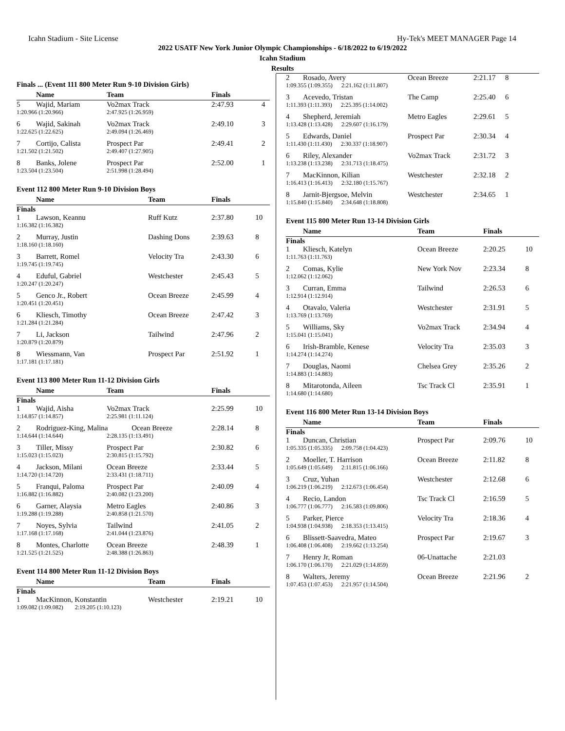Icahn Stadium - Site License Hy-Tek's MEET MANAGER Page 14
2022 USATF New York Junior Olympic Championships - 6/18/2022 to 6/19/2022
Icahn Stadium
Results
Finals ... (Event 111 800 Meter Run 9-10 Division Girls)
| | Name | Team | Finals | |
| --- | --- | --- | --- | --- |
| 5 | Wajid, Mariam | Vo2max Track | 2:47.93 | 4 |
| 1:20.966 (1:20.966) | | 2:47.925 (1:26.959) | | |
| 6 | Wajid, Sakinah | Vo2max Track | 2:49.10 | 3 |
| 1:22.625 (1:22.625) | | 2:49.094 (1:26.469) | | |
| 7 | Cortijo, Calista | Prospect Par | 2:49.41 | 2 |
| 1:21.502 (1:21.502) | | 2:49.407 (1:27.905) | | |
| 8 | Banks, Jolene | Prospect Par | 2:52.00 | 1 |
| 1:23.504 (1:23.504) | | 2:51.998 (1:28.494) | | |
Event 112 800 Meter Run 9-10 Division Boys
| | Name | Team | Finals | |
| --- | --- | --- | --- | --- |
| Finals | | | | |
| 1 | Lawson, Keannu | Ruff Kutz | 2:37.80 | 10 |
| 1:16.382 (1:16.382) | | | | |
| 2 | Murray, Justin | Dashing Dons | 2:39.63 | 8 |
| 1:18.160 (1:18.160) | | | | |
| 3 | Barrett, Romel | Velocity Tra | 2:43.30 | 6 |
| 1:19.745 (1:19.745) | | | | |
| 4 | Eduful, Gabriel | Westchester | 2:45.43 | 5 |
| 1:20.247 (1:20.247) | | | | |
| 5 | Genco Jr., Robert | Ocean Breeze | 2:45.99 | 4 |
| 1:20.451 (1:20.451) | | | | |
| 6 | Kliesch, Timothy | Ocean Breeze | 2:47.42 | 3 |
| 1:21.284 (1:21.284) | | | | |
| 7 | Li, Jackson | Tailwind | 2:47.96 | 2 |
| 1:20.879 (1:20.879) | | | | |
| 8 | Wiessmann, Van | Prospect Par | 2:51.92 | 1 |
| 1:17.181 (1:17.181) | | | | |
Event 113 800 Meter Run 11-12 Division Girls
| | Name | Team | Finals | |
| --- | --- | --- | --- | --- |
| Finals | | | | |
| 1 | Wajid, Aisha | Vo2max Track | 2:25.99 | 10 |
| 1:14.857 (1:14.857) | | 2:25.981 (1:11.124) | | |
| 2 | Rodriguez-King, Malina Ocean Breeze | | 2:28.14 | 8 |
| 1:14.644 (1:14.644) | | 2:28.135 (1:13.491) | | |
| 3 | Tiller, Missy | Prospect Par | 2:30.82 | 6 |
| 1:15.023 (1:15.023) | | 2:30.815 (1:15.792) | | |
| 4 | Jackson, Milani | Ocean Breeze | 2:33.44 | 5 |
| 1:14.720 (1:14.720) | | 2:33.431 (1:18.711) | | |
| 5 | Franqui, Paloma | Prospect Par | 2:40.09 | 4 |
| 1:16.882 (1:16.882) | | 2:40.082 (1:23.200) | | |
| 6 | Garner, Alaysia | Metro Eagles | 2:40.86 | 3 |
| 1:19.288 (1:19.288) | | 2:40.858 (1:21.570) | | |
| 7 | Noyes, Sylvia | Tailwind | 2:41.05 | 2 |
| 1:17.168 (1:17.168) | | 2:41.044 (1:23.876) | | |
| 8 | Montes, Charlotte | Ocean Breeze | 2:48.39 | 1 |
| 1:21.525 (1:21.525) | | 2:48.388 (1:26.863) | | |
Event 114 800 Meter Run 11-12 Division Boys
| | Name | Team | Finals | |
| --- | --- | --- | --- | --- |
| Finals | | | | |
| 1 | MacKinnon, Konstantin | Westchester | 2:19.21 | 10 |
| 1:09.082 (1:09.082) 2:19.205 (1:10.123) | | | | |
| 2 | Rosado, Avery | Ocean Breeze | 2:21.17 | 8 |
| 1:09.355 (1:09.355) 2:21.162 (1:11.807) | | | | |
| 3 | Acevedo, Tristan | The Camp | 2:25.40 | 6 |
| 1:11.393 (1:11.393) 2:25.395 (1:14.002) | | | | |
| 4 | Shepherd, Jeremiah | Metro Eagles | 2:29.61 | 5 |
| 1:13.428 (1:13.428) 2:29.607 (1:16.179) | | | | |
| 5 | Edwards, Daniel | Prospect Par | 2:30.34 | 4 |
| 1:11.430 (1:11.430) 2:30.337 (1:18.907) | | | | |
| 6 | Riley, Alexander | Vo2max Track | 2:31.72 | 3 |
| 1:13.238 (1:13.238) 2:31.713 (1:18.475) | | | | |
| 7 | MacKinnon, Kilian | Westchester | 2:32.18 | 2 |
| 1:16.413 (1:16.413) 2:32.180 (1:15.767) | | | | |
| 8 | Jarnit-Bjergsoe, Melvin | Westchester | 2:34.65 | 1 |
| 1:15.840 (1:15.840) 2:34.648 (1:18.808) | | | | |
Event 115 800 Meter Run 13-14 Division Girls
| | Name | Team | Finals | |
| --- | --- | --- | --- | --- |
| Finals | | | | |
| 1 | Kliesch, Katelyn | Ocean Breeze | 2:20.25 | 10 |
| 1:11.763 (1:11.763) | | | | |
| 2 | Comas, Kylie | New York Nov | 2:23.34 | 8 |
| 1:12.062 (1:12.062) | | | | |
| 3 | Curran, Emma | Tailwind | 2:26.53 | 6 |
| 1:12.914 (1:12.914) | | | | |
| 4 | Otavalo, Valeria | Westchester | 2:31.91 | 5 |
| 1:13.769 (1:13.769) | | | | |
| 5 | Williams, Sky | Vo2max Track | 2:34.94 | 4 |
| 1:15.041 (1:15.041) | | | | |
| 6 | Irish-Bramble, Kenese | Velocity Tra | 2:35.03 | 3 |
| 1:14.274 (1:14.274) | | | | |
| 7 | Douglas, Naomi | Chelsea Grey | 2:35.26 | 2 |
| 1:14.883 (1:14.883) | | | | |
| 8 | Mitarotonda, Aileen | Tsc Track Cl | 2:35.91 | 1 |
| 1:14.680 (1:14.680) | | | | |
Event 116 800 Meter Run 13-14 Division Boys
| | Name | Team | Finals | |
| --- | --- | --- | --- | --- |
| Finals | | | | |
| 1 | Duncan, Christian | Prospect Par | 2:09.76 | 10 |
| 1:05.335 (1:05.335) 2:09.758 (1:04.423) | | | | |
| 2 | Moeller, T. Harrison | Ocean Breeze | 2:11.82 | 8 |
| 1:05.649 (1:05.649) 2:11.815 (1:06.166) | | | | |
| 3 | Cruz, Yuhan | Westchester | 2:12.68 | 6 |
| 1:06.219 (1:06.219) 2:12.673 (1:06.454) | | | | |
| 4 | Recio, Landon | Tsc Track Cl | 2:16.59 | 5 |
| 1:06.777 (1:06.777) 2:16.583 (1:09.806) | | | | |
| 5 | Parker, Pierce | Velocity Tra | 2:18.36 | 4 |
| 1:04.938 (1:04.938) 2:18.353 (1:13.415) | | | | |
| 6 | Blissett-Saavedra, Mateo | Prospect Par | 2:19.67 | 3 |
| 1:06.408 (1:06.408) 2:19.662 (1:13.254) | | | | |
| 7 | Henry Jr, Roman | 06-Unattache | 2:21.03 | |
| 1:06.170 (1:06.170) 2:21.029 (1:14.859) | | | | |
| 8 | Walters, Jeremy | Ocean Breeze | 2:21.96 | 2 |
| 1:07.453 (1:07.453) 2:21.957 (1:14.504) | | | | |